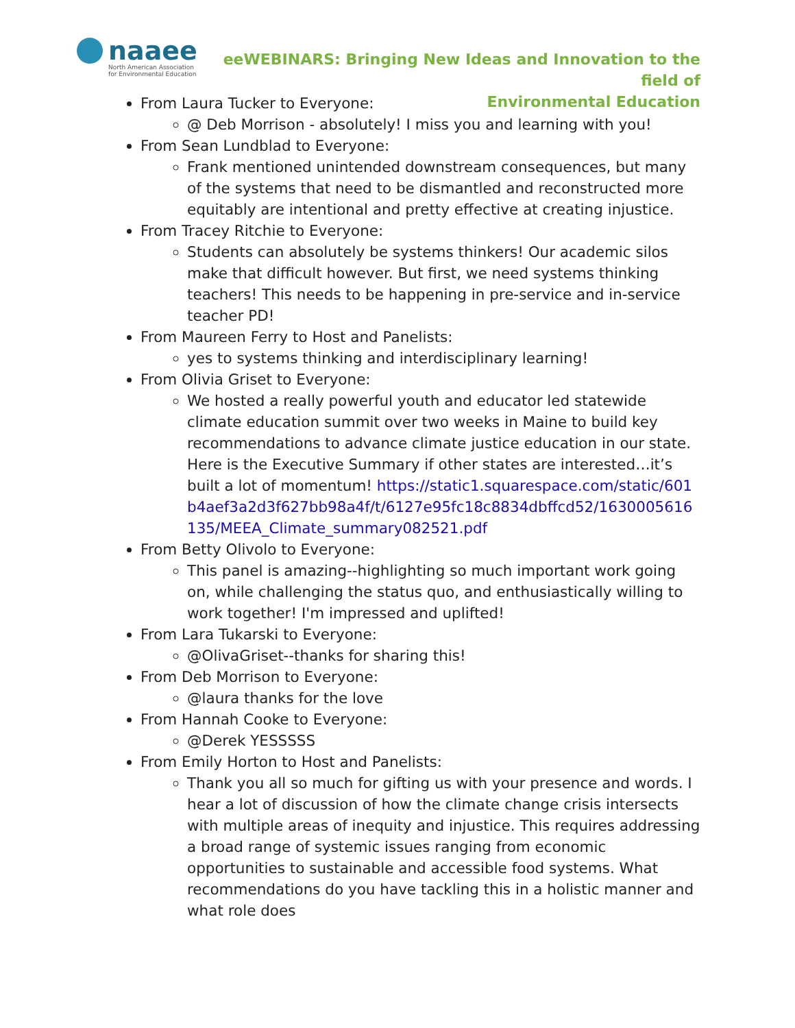naaee
North American Association
for Environmental Education
eeWEBINARS: Bringing New Ideas and Innovation to the field of
Environmental Education
From Laura Tucker to Everyone:
@ Deb Morrison - absolutely! I miss you and learning with you!
From Sean Lundblad to Everyone:
Frank mentioned unintended downstream consequences, but many of the systems that need to be dismantled and reconstructed more equitably are intentional and pretty effective at creating injustice.
From Tracey Ritchie to Everyone:
Students can absolutely be systems thinkers! Our academic silos make that difficult however. But first, we need systems thinking teachers! This needs to be happening in pre-service and in-service teacher PD!
From Maureen Ferry to Host and Panelists:
yes to systems thinking and interdisciplinary learning!
From Olivia Griset to Everyone:
We hosted a really powerful youth and educator led statewide climate education summit over two weeks in Maine to build key recommendations to advance climate justice education in our state. Here is the Executive Summary if other states are interested…it’s built a lot of momentum! https://static1.squarespace.com/static/601b4aef3a2d3f627bb98a4f/t/6127e95fc18c8834dbffcd52/1630005616135/MEEA_Climate_summary082521.pdf
From Betty Olivolo to Everyone:
This panel is amazing--highlighting so much important work going on, while challenging the status quo, and enthusiastically willing to work together! I'm impressed and uplifted!
From Lara Tukarski to Everyone:
@OlivaGriset--thanks for sharing this!
From Deb Morrison to Everyone:
@laura thanks for the love
From Hannah Cooke to Everyone:
@Derek YESSSSS
From Emily Horton to Host and Panelists:
Thank you all so much for gifting us with your presence and words. I hear a lot of discussion of how the climate change crisis intersects with multiple areas of inequity and injustice. This requires addressing a broad range of systemic issues ranging from economic opportunities to sustainable and accessible food systems. What recommendations do you have tackling this in a holistic manner and what role does